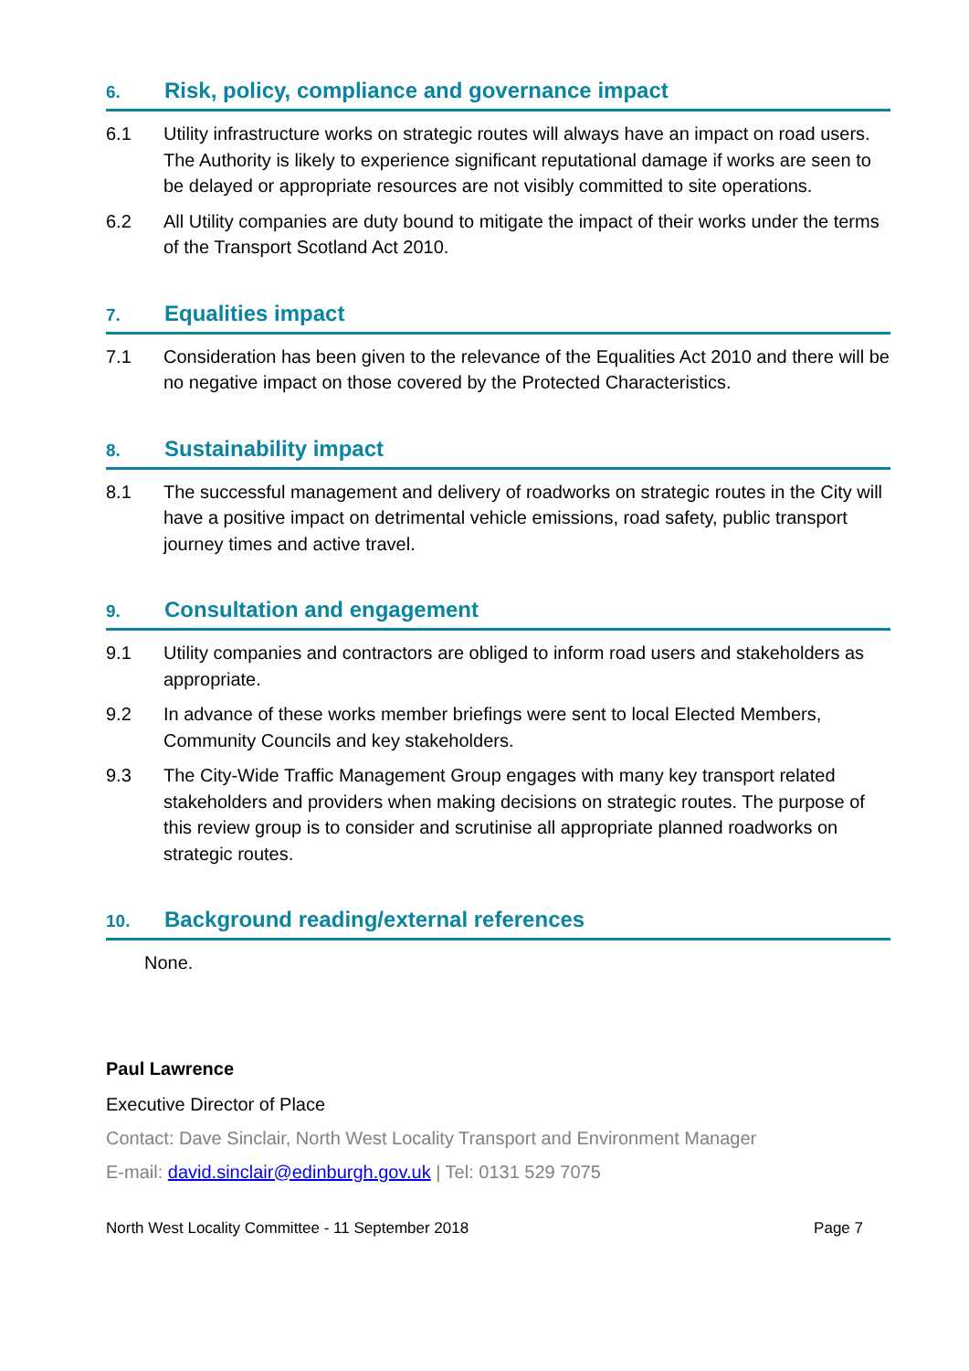6. Risk, policy, compliance and governance impact
6.1 Utility infrastructure works on strategic routes will always have an impact on road users. The Authority is likely to experience significant reputational damage if works are seen to be delayed or appropriate resources are not visibly committed to site operations.
6.2 All Utility companies are duty bound to mitigate the impact of their works under the terms of the Transport Scotland Act 2010.
7. Equalities impact
7.1 Consideration has been given to the relevance of the Equalities Act 2010 and there will be no negative impact on those covered by the Protected Characteristics.
8. Sustainability impact
8.1 The successful management and delivery of roadworks on strategic routes in the City will have a positive impact on detrimental vehicle emissions, road safety, public transport journey times and active travel.
9. Consultation and engagement
9.1 Utility companies and contractors are obliged to inform road users and stakeholders as appropriate.
9.2 In advance of these works member briefings were sent to local Elected Members, Community Councils and key stakeholders.
9.3 The City-Wide Traffic Management Group engages with many key transport related stakeholders and providers when making decisions on strategic routes. The purpose of this review group is to consider and scrutinise all appropriate planned roadworks on strategic routes.
10. Background reading/external references
None.
Paul Lawrence
Executive Director of Place
Contact: Dave Sinclair, North West Locality Transport and Environment Manager
E-mail: david.sinclair@edinburgh.gov.uk | Tel: 0131 529 7075
North West Locality Committee - 11 September 2018 Page 7